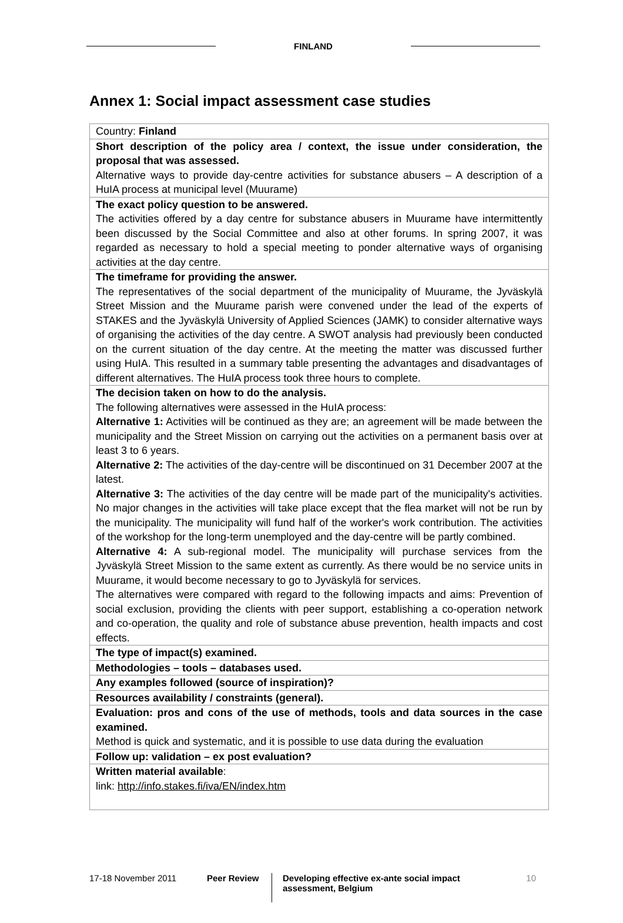FINLAND
Annex 1: Social impact assessment case studies
| Country: Finland |
| Short description of the policy area / context, the issue under consideration, the proposal that was assessed. Alternative ways to provide day-centre activities for substance abusers – A description of a HuIA process at municipal level (Muurame) |
| The exact policy question to be answered. The activities offered by a day centre for substance abusers in Muurame have intermittently been discussed by the Social Committee and also at other forums. In spring 2007, it was regarded as necessary to hold a special meeting to ponder alternative ways of organising activities at the day centre. |
| The timeframe for providing the answer. The representatives of the social department of the municipality of Muurame, the Jyväskylä Street Mission and the Muurame parish were convened under the lead of the experts of STAKES and the Jyväskylä University of Applied Sciences (JAMK) to consider alternative ways of organising the activities of the day centre. A SWOT analysis had previously been conducted on the current situation of the day centre. At the meeting the matter was discussed further using HuIA. This resulted in a summary table presenting the advantages and disadvantages of different alternatives. The HuIA process took three hours to complete. |
| The decision taken on how to do the analysis. The following alternatives were assessed in the HuIA process: Alternative 1: Activities will be continued as they are; an agreement will be made between the municipality and the Street Mission on carrying out the activities on a permanent basis over at least 3 to 6 years. Alternative 2: The activities of the day-centre will be discontinued on 31 December 2007 at the latest. Alternative 3: The activities of the day centre will be made part of the municipality's activities. No major changes in the activities will take place except that the flea market will not be run by the municipality. The municipality will fund half of the worker's work contribution. The activities of the workshop for the long-term unemployed and the day-centre will be partly combined. Alternative 4: A sub-regional model. The municipality will purchase services from the Jyväskylä Street Mission to the same extent as currently. As there would be no service units in Muurame, it would become necessary to go to Jyväskylä for services. The alternatives were compared with regard to the following impacts and aims: Prevention of social exclusion, providing the clients with peer support, establishing a co-operation network and co-operation, the quality and role of substance abuse prevention, health impacts and cost effects. |
| The type of impact(s) examined. |
| Methodologies – tools – databases used. |
| Any examples followed (source of inspiration)? |
| Resources availability / constraints (general). |
| Evaluation: pros and cons of the use of methods, tools and data sources in the case examined. Method is quick and systematic, and it is possible to use data during the evaluation |
| Follow up: validation – ex post evaluation? |
| Written material available : link: http://info.stakes.fi/iva/EN/index.htm |
17-18 November 2011 Peer Review
Developing effective ex-ante social impact assessment, Belgium
10